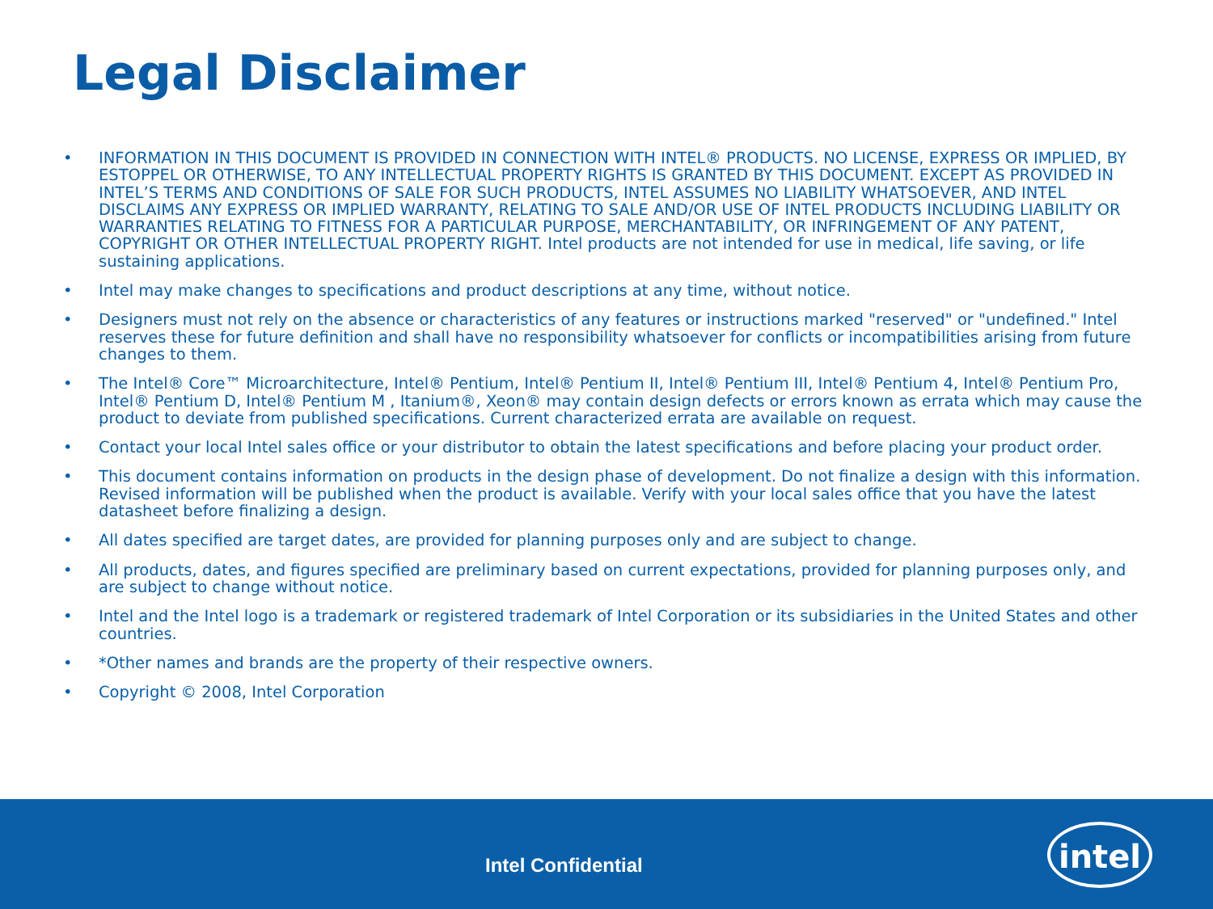Legal Disclaimer
• INFORMATION IN THIS DOCUMENT IS PROVIDED IN CONNECTION WITH INTEL® PRODUCTS. NO LICENSE, EXPRESS OR IMPLIED, BY ESTOPPEL OR OTHERWISE, TO ANY INTELLECTUAL PROPERTY RIGHTS IS GRANTED BY THIS DOCUMENT. EXCEPT AS PROVIDED IN INTEL’S TERMS AND CONDITIONS OF SALE FOR SUCH PRODUCTS, INTEL ASSUMES NO LIABILITY WHATSOEVER, AND INTEL DISCLAIMS ANY EXPRESS OR IMPLIED WARRANTY, RELATING TO SALE AND/OR USE OF INTEL PRODUCTS INCLUDING LIABILITY OR WARRANTIES RELATING TO FITNESS FOR A PARTICULAR PURPOSE, MERCHANTABILITY, OR INFRINGEMENT OF ANY PATENT, COPYRIGHT OR OTHER INTELLECTUAL PROPERTY RIGHT. Intel products are not intended for use in medical, life saving, or life sustaining applications.
• Intel may make changes to specifications and product descriptions at any time, without notice.
• Designers must not rely on the absence or characteristics of any features or instructions marked "reserved" or "undefined." Intel reserves these for future definition and shall have no responsibility whatsoever for conflicts or incompatibilities arising from future changes to them.
• The Intel® Core™ Microarchitecture, Intel® Pentium, Intel® Pentium II, Intel® Pentium III, Intel® Pentium 4, Intel® Pentium Pro, Intel® Pentium D, Intel® Pentium M , Itanium®, Xeon® may contain design defects or errors known as errata which may cause the product to deviate from published specifications. Current characterized errata are available on request.
• Contact your local Intel sales office or your distributor to obtain the latest specifications and before placing your product order.
• This document contains information on products in the design phase of development. Do not finalize a design with this information. Revised information will be published when the product is available. Verify with your local sales office that you have the latest datasheet before finalizing a design.
• All dates specified are target dates, are provided for planning purposes only and are subject to change.
• All products, dates, and figures specified are preliminary based on current expectations, provided for planning purposes only, and are subject to change without notice.
• Intel and the Intel logo is a trademark or registered trademark of Intel Corporation or its subsidiaries in the United States and other countries.
• *Other names and brands are the property of their respective owners.
• Copyright © 2008, Intel Corporation
Intel Confidential
intel